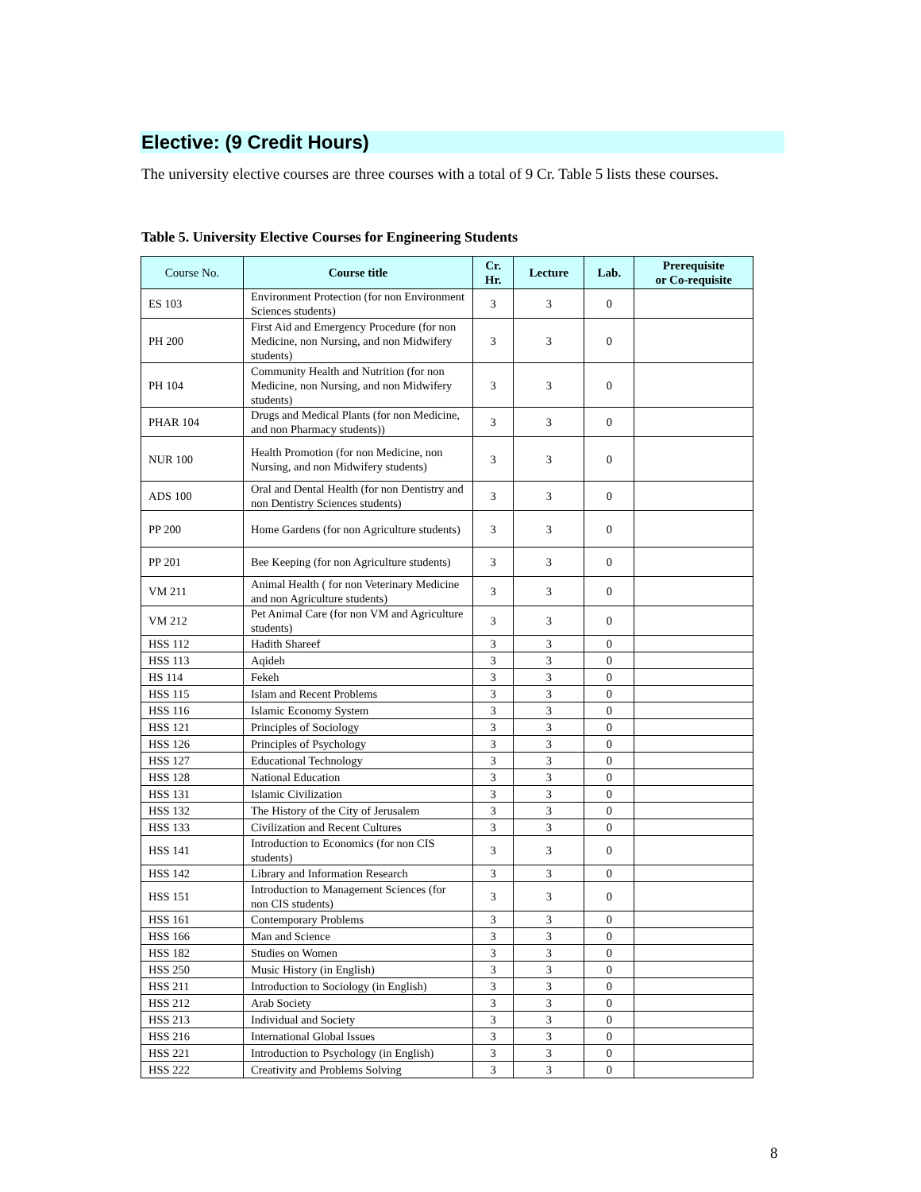Elective: (9 Credit Hours)
The university elective courses are three courses with a total of 9 Cr. Table 5 lists these courses.
Table 5. University Elective Courses for Engineering Students
| Course No. | Course title | Cr. Hr. | Lecture | Lab. | Prerequisite or Co-requisite |
| --- | --- | --- | --- | --- | --- |
| ES 103 | Environment Protection (for non Environment Sciences students) | 3 | 3 | 0 | |
| PH 200 | First Aid and Emergency Procedure (for non Medicine, non Nursing, and non Midwifery students) | 3 | 3 | 0 | |
| PH 104 | Community Health and Nutrition (for non Medicine, non Nursing, and non Midwifery students) | 3 | 3 | 0 | |
| PHAR 104 | Drugs and Medical Plants (for non Medicine, and non Pharmacy students)) | 3 | 3 | 0 | |
| NUR 100 | Health Promotion (for non Medicine, non Nursing, and non Midwifery students) | 3 | 3 | 0 | |
| ADS 100 | Oral and Dental Health (for non Dentistry and non Dentistry Sciences students) | 3 | 3 | 0 | |
| PP 200 | Home Gardens (for non Agriculture students) | 3 | 3 | 0 | |
| PP 201 | Bee Keeping (for non Agriculture students) | 3 | 3 | 0 | |
| VM 211 | Animal Health ( for non Veterinary Medicine and non Agriculture students) | 3 | 3 | 0 | |
| VM 212 | Pet Animal Care (for non VM and Agriculture students) | 3 | 3 | 0 | |
| HSS 112 | Hadith Shareef | 3 | 3 | 0 | |
| HSS 113 | Aqideh | 3 | 3 | 0 | |
| HS 114 | Fekeh | 3 | 3 | 0 | |
| HSS 115 | Islam and Recent Problems | 3 | 3 | 0 | |
| HSS 116 | Islamic Economy System | 3 | 3 | 0 | |
| HSS 121 | Principles of Sociology | 3 | 3 | 0 | |
| HSS 126 | Principles of Psychology | 3 | 3 | 0 | |
| HSS 127 | Educational Technology | 3 | 3 | 0 | |
| HSS 128 | National Education | 3 | 3 | 0 | |
| HSS 131 | Islamic Civilization | 3 | 3 | 0 | |
| HSS 132 | The History of the City of Jerusalem | 3 | 3 | 0 | |
| HSS 133 | Civilization and Recent Cultures | 3 | 3 | 0 | |
| HSS 141 | Introduction to Economics (for non CIS students) | 3 | 3 | 0 | |
| HSS 142 | Library and Information Research | 3 | 3 | 0 | |
| HSS 151 | Introduction to Management Sciences (for non CIS students) | 3 | 3 | 0 | |
| HSS 161 | Contemporary Problems | 3 | 3 | 0 | |
| HSS 166 | Man and Science | 3 | 3 | 0 | |
| HSS 182 | Studies on Women | 3 | 3 | 0 | |
| HSS 250 | Music History (in English) | 3 | 3 | 0 | |
| HSS 211 | Introduction to Sociology (in English) | 3 | 3 | 0 | |
| HSS 212 | Arab Society | 3 | 3 | 0 | |
| HSS 213 | Individual and Society | 3 | 3 | 0 | |
| HSS 216 | International Global Issues | 3 | 3 | 0 | |
| HSS 221 | Introduction to Psychology (in English) | 3 | 3 | 0 | |
| HSS 222 | Creativity and Problems Solving | 3 | 3 | 0 | |
8